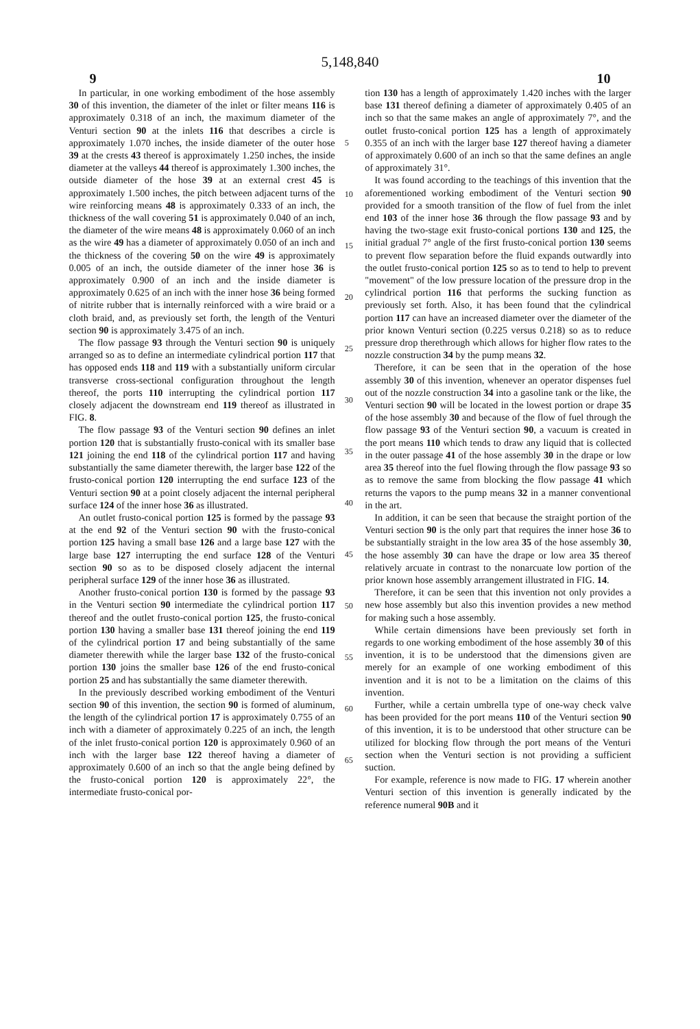5,148,840
9 10
In particular, in one working embodiment of the hose assembly 30 of this invention, the diameter of the inlet or filter means 116 is approximately 0.318 of an inch, the maximum diameter of the Venturi section 90 at the inlets 116 that describes a circle is approximately 1.070 inches, the inside diameter of the outer hose 39 at the crests 43 thereof is approximately 1.250 inches, the inside diameter at the valleys 44 thereof is approximately 1.300 inches, the outside diameter of the hose 39 at an external crest 45 is approximately 1.500 inches, the pitch between adjacent turns of the wire reinforcing means 48 is approximately 0.333 of an inch, the thickness of the wall covering 51 is approximately 0.040 of an inch, the diameter of the wire means 48 is approximately 0.060 of an inch as the wire 49 has a diameter of approximately 0.050 of an inch and the thickness of the covering 50 on the wire 49 is approximately 0.005 of an inch, the outside diameter of the inner hose 36 is approximately 0.900 of an inch and the inside diameter is approximately 0.625 of an inch with the inner hose 36 being formed of nitrite rubber that is internally reinforced with a wire braid or a cloth braid, and, as previously set forth, the length of the Venturi section 90 is approximately 3.475 of an inch.
The flow passage 93 through the Venturi section 90 is uniquely arranged so as to define an intermediate cylindrical portion 117 that has opposed ends 118 and 119 with a substantially uniform circular transverse cross-sectional configuration throughout the length thereof, the ports 110 interrupting the cylindrical portion 117 closely adjacent the downstream end 119 thereof as illustrated in FIG. 8.
The flow passage 93 of the Venturi section 90 defines an inlet portion 120 that is substantially frusto-conical with its smaller base 121 joining the end 118 of the cylindrical portion 117 and having substantially the same diameter therewith, the larger base 122 of the frusto-conical portion 120 interrupting the end surface 123 of the Venturi section 90 at a point closely adjacent the internal peripheral surface 124 of the inner hose 36 as illustrated.
An outlet frusto-conical portion 125 is formed by the passage 93 at the end 92 of the Venturi section 90 with the frusto-conical portion 125 having a small base 126 and a large base 127 with the large base 127 interrupting the end surface 128 of the Venturi section 90 so as to be disposed closely adjacent the internal peripheral surface 129 of the inner hose 36 as illustrated.
Another frusto-conical portion 130 is formed by the passage 93 in the Venturi section 90 intermediate the cylindrical portion 117 thereof and the outlet frusto-conical portion 125, the frusto-conical portion 130 having a smaller base 131 thereof joining the end 119 of the cylindrical portion 17 and being substantially of the same diameter therewith while the larger base 132 of the frusto-conical portion 130 joins the smaller base 126 of the end frusto-conical portion 25 and has substantially the same diameter therewith.
In the previously described working embodiment of the Venturi section 90 of this invention, the section 90 is formed of aluminum, the length of the cylindrical portion 17 is approximately 0.755 of an inch with a diameter of approximately 0.225 of an inch, the length of the inlet frusto-conical portion 120 is approximately 0.960 of an inch with the larger base 122 thereof having a diameter of approximately 0.600 of an inch so that the angle being defined by the frusto-conical portion 120 is approximately 22°, the intermediate frusto-conical por-
5
10
15
20
25
30
35
40
45
50
55
60
65
tion 130 has a length of approximately 1.420 inches with the larger base 131 thereof defining a diameter of approximately 0.405 of an inch so that the same makes an angle of approximately 7°, and the outlet frusto-conical portion 125 has a length of approximately 0.355 of an inch with the larger base 127 thereof having a diameter of approximately 0.600 of an inch so that the same defines an angle of approximately 31°.
It was found according to the teachings of this invention that the aforementioned working embodiment of the Venturi section 90 provided for a smooth transition of the flow of fuel from the inlet end 103 of the inner hose 36 through the flow passage 93 and by having the two-stage exit frusto-conical portions 130 and 125, the initial gradual 7° angle of the first frusto-conical portion 130 seems to prevent flow separation before the fluid expands outwardly into the outlet frusto-conical portion 125 so as to tend to help to prevent "movement" of the low pressure location of the pressure drop in the cylindrical portion 116 that performs the sucking function as previously set forth. Also, it has been found that the cylindrical portion 117 can have an increased diameter over the diameter of the prior known Venturi section (0.225 versus 0.218) so as to reduce pressure drop therethrough which allows for higher flow rates to the nozzle construction 34 by the pump means 32.
Therefore, it can be seen that in the operation of the hose assembly 30 of this invention, whenever an operator dispenses fuel out of the nozzle construction 34 into a gasoline tank or the like, the Venturi section 90 will be located in the lowest portion or drape 35 of the hose assembly 30 and because of the flow of fuel through the flow passage 93 of the Venturi section 90, a vacuum is created in the port means 110 which tends to draw any liquid that is collected in the outer passage 41 of the hose assembly 30 in the drape or low area 35 thereof into the fuel flowing through the flow passage 93 so as to remove the same from blocking the flow passage 41 which returns the vapors to the pump means 32 in a manner conventional in the art.
In addition, it can be seen that because the straight portion of the Venturi section 90 is the only part that requires the inner hose 36 to be substantially straight in the low area 35 of the hose assembly 30, the hose assembly 30 can have the drape or low area 35 thereof relatively arcuate in contrast to the nonarcuate low portion of the prior known hose assembly arrangement illustrated in FIG. 14.
Therefore, it can be seen that this invention not only provides a new hose assembly but also this invention provides a new method for making such a hose assembly.
While certain dimensions have been previously set forth in regards to one working embodiment of the hose assembly 30 of this invention, it is to be understood that the dimensions given are merely for an example of one working embodiment of this invention and it is not to be a limitation on the claims of this invention.
Further, while a certain umbrella type of one-way check valve has been provided for the port means 110 of the Venturi section 90 of this invention, it is to be understood that other structure can be utilized for blocking flow through the port means of the Venturi section when the Venturi section is not providing a sufficient suction.
For example, reference is now made to FIG. 17 wherein another Venturi section of this invention is generally indicated by the reference numeral 90B and it